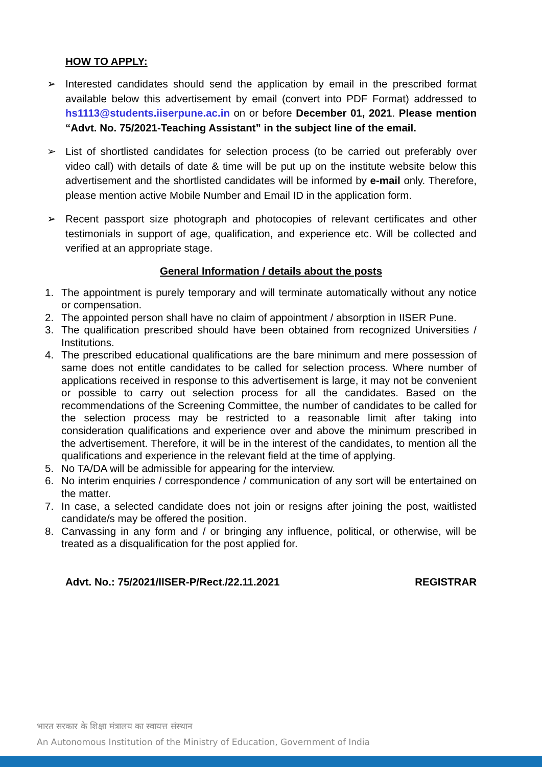HOW TO APPLY:
➢ Interested candidates should send the application by email in the prescribed format available below this advertisement by email (convert into PDF Format) addressed to hs1113@students.iiserpune.ac.in on or before December 01, 2021. Please mention “Advt. No. 75/2021-Teaching Assistant” in the subject line of the email.
➢ List of shortlisted candidates for selection process (to be carried out preferably over video call) with details of date & time will be put up on the institute website below this advertisement and the shortlisted candidates will be informed by e-mail only. Therefore, please mention active Mobile Number and Email ID in the application form.
➢ Recent passport size photograph and photocopies of relevant certificates and other testimonials in support of age, qualification, and experience etc. Will be collected and verified at an appropriate stage.
General Information / details about the posts
1. The appointment is purely temporary and will terminate automatically without any notice or compensation.
2. The appointed person shall have no claim of appointment / absorption in IISER Pune.
3. The qualification prescribed should have been obtained from recognized Universities / Institutions.
4. The prescribed educational qualifications are the bare minimum and mere possession of same does not entitle candidates to be called for selection process. Where number of applications received in response to this advertisement is large, it may not be convenient or possible to carry out selection process for all the candidates. Based on the recommendations of the Screening Committee, the number of candidates to be called for the selection process may be restricted to a reasonable limit after taking into consideration qualifications and experience over and above the minimum prescribed in the advertisement. Therefore, it will be in the interest of the candidates, to mention all the qualifications and experience in the relevant field at the time of applying.
5. No TA/DA will be admissible for appearing for the interview.
6. No interim enquiries / correspondence / communication of any sort will be entertained on the matter.
7. In case, a selected candidate does not join or resigns after joining the post, waitlisted candidate/s may be offered the position.
8. Canvassing in any form and / or bringing any influence, political, or otherwise, will be treated as a disqualification for the post applied for.
Advt. No.: 75/2021/IISER-P/Rect./22.11.2021 REGISTRAR
भारत सरकार के शिक्षा मंत्रालय का स्वायत्त संस्थान
An Autonomous Institution of the Ministry of Education, Government of India